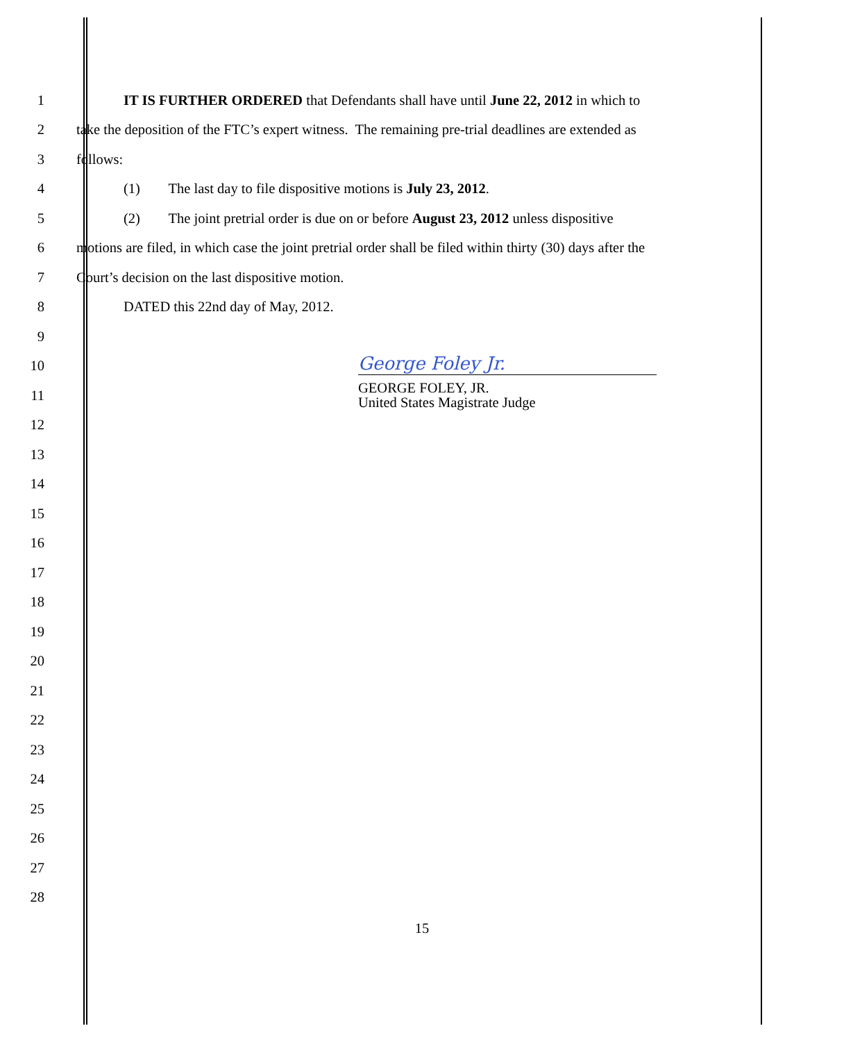1
IT IS FURTHER ORDERED that Defendants shall have until June 22, 2012 in which to
2
take the deposition of the FTC’s expert witness. The remaining pre-trial deadlines are extended as
3 follows:
4
(1) The last day to file dispositive motions is July 23, 2012.
5
(2) The joint pretrial order is due on or before August 23, 2012 unless dispositive
6
motions are filed, in which case the joint pretrial order shall be filed within thirty (30) days after the
7
Court’s decision on the last dispositive motion.
8
DATED this 22nd day of May, 2012.
9
10
George Foley Jr.
11
GEORGE FOLEY, JR.
United States Magistrate Judge
12
13
14
15
16
17
18
19
20
21
22
23
24
25
26
27
28
15